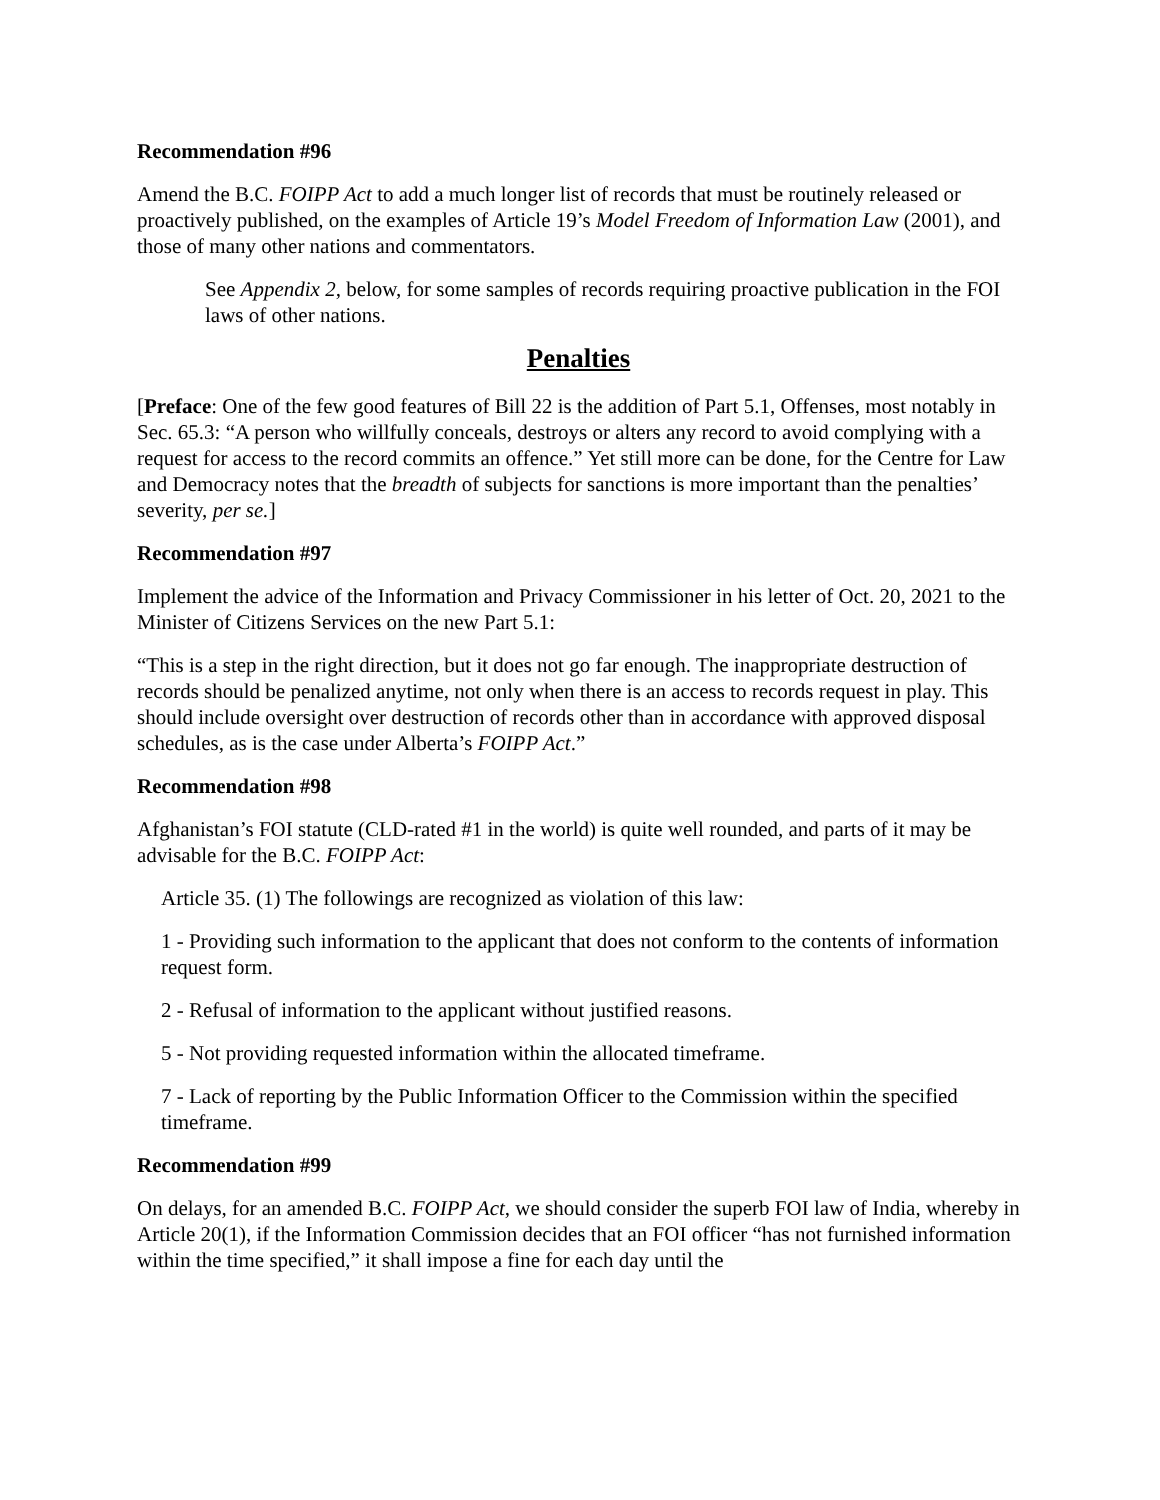Recommendation #96
Amend the B.C. FOIPP Act to add a much longer list of records that must be routinely released or proactively published, on the examples of Article 19’s Model Freedom of Information Law (2001), and those of many other nations and commentators.
See Appendix 2, below, for some samples of records requiring proactive publication in the FOI laws of other nations.
Penalties
[Preface: One of the few good features of Bill 22 is the addition of Part 5.1, Offenses, most notably in Sec. 65.3: “A person who willfully conceals, destroys or alters any record to avoid complying with a request for access to the record commits an offence.” Yet still more can be done, for the Centre for Law and Democracy notes that the breadth of subjects for sanctions is more important than the penalties’ severity, per se.]
Recommendation #97
Implement the advice of the Information and Privacy Commissioner in his letter of Oct. 20, 2021 to the Minister of Citizens Services on the new Part 5.1:
“This is a step in the right direction, but it does not go far enough. The inappropriate destruction of records should be penalized anytime, not only when there is an access to records request in play. This should include oversight over destruction of records other than in accordance with approved disposal schedules, as is the case under Alberta’s FOIPP Act.”
Recommendation #98
Afghanistan’s FOI statute (CLD-rated #1 in the world) is quite well rounded, and parts of it may be advisable for the B.C. FOIPP Act:
Article 35. (1) The followings are recognized as violation of this law:
1 - Providing such information to the applicant that does not conform to the contents of information request form.
2 - Refusal of information to the applicant without justified reasons.
5 - Not providing requested information within the allocated timeframe.
7 - Lack of reporting by the Public Information Officer to the Commission within the specified timeframe.
Recommendation #99
On delays, for an amended B.C. FOIPP Act, we should consider the superb FOI law of India, whereby in Article 20(1), if the Information Commission decides that an FOI officer “has not furnished information within the time specified,” it shall impose a fine for each day until the